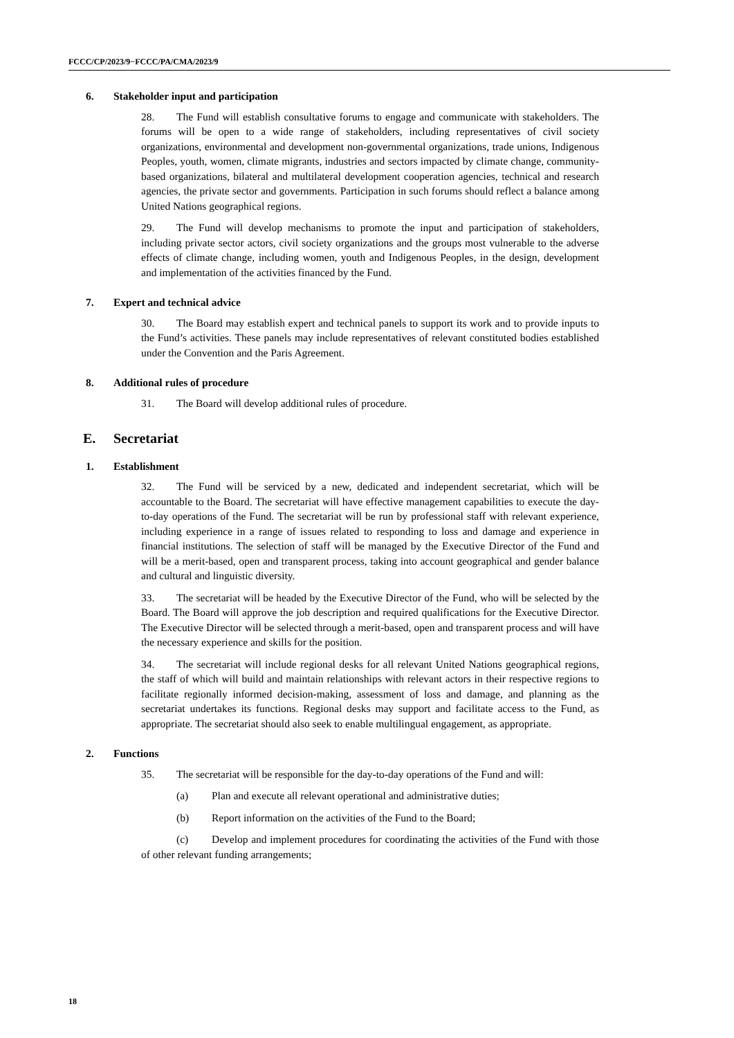FCCC/CP/2023/9−FCCC/PA/CMA/2023/9
6. Stakeholder input and participation
28. The Fund will establish consultative forums to engage and communicate with stakeholders. The forums will be open to a wide range of stakeholders, including representatives of civil society organizations, environmental and development non-governmental organizations, trade unions, Indigenous Peoples, youth, women, climate migrants, industries and sectors impacted by climate change, community-based organizations, bilateral and multilateral development cooperation agencies, technical and research agencies, the private sector and governments. Participation in such forums should reflect a balance among United Nations geographical regions.
29. The Fund will develop mechanisms to promote the input and participation of stakeholders, including private sector actors, civil society organizations and the groups most vulnerable to the adverse effects of climate change, including women, youth and Indigenous Peoples, in the design, development and implementation of the activities financed by the Fund.
7. Expert and technical advice
30. The Board may establish expert and technical panels to support its work and to provide inputs to the Fund’s activities. These panels may include representatives of relevant constituted bodies established under the Convention and the Paris Agreement.
8. Additional rules of procedure
31. The Board will develop additional rules of procedure.
E. Secretariat
1. Establishment
32. The Fund will be serviced by a new, dedicated and independent secretariat, which will be accountable to the Board. The secretariat will have effective management capabilities to execute the day-to-day operations of the Fund. The secretariat will be run by professional staff with relevant experience, including experience in a range of issues related to responding to loss and damage and experience in financial institutions. The selection of staff will be managed by the Executive Director of the Fund and will be a merit-based, open and transparent process, taking into account geographical and gender balance and cultural and linguistic diversity.
33. The secretariat will be headed by the Executive Director of the Fund, who will be selected by the Board. The Board will approve the job description and required qualifications for the Executive Director. The Executive Director will be selected through a merit-based, open and transparent process and will have the necessary experience and skills for the position.
34. The secretariat will include regional desks for all relevant United Nations geographical regions, the staff of which will build and maintain relationships with relevant actors in their respective regions to facilitate regionally informed decision-making, assessment of loss and damage, and planning as the secretariat undertakes its functions. Regional desks may support and facilitate access to the Fund, as appropriate. The secretariat should also seek to enable multilingual engagement, as appropriate.
2. Functions
35. The secretariat will be responsible for the day-to-day operations of the Fund and will:
(a) Plan and execute all relevant operational and administrative duties;
(b) Report information on the activities of the Fund to the Board;
(c) Develop and implement procedures for coordinating the activities of the Fund with those of other relevant funding arrangements;
18